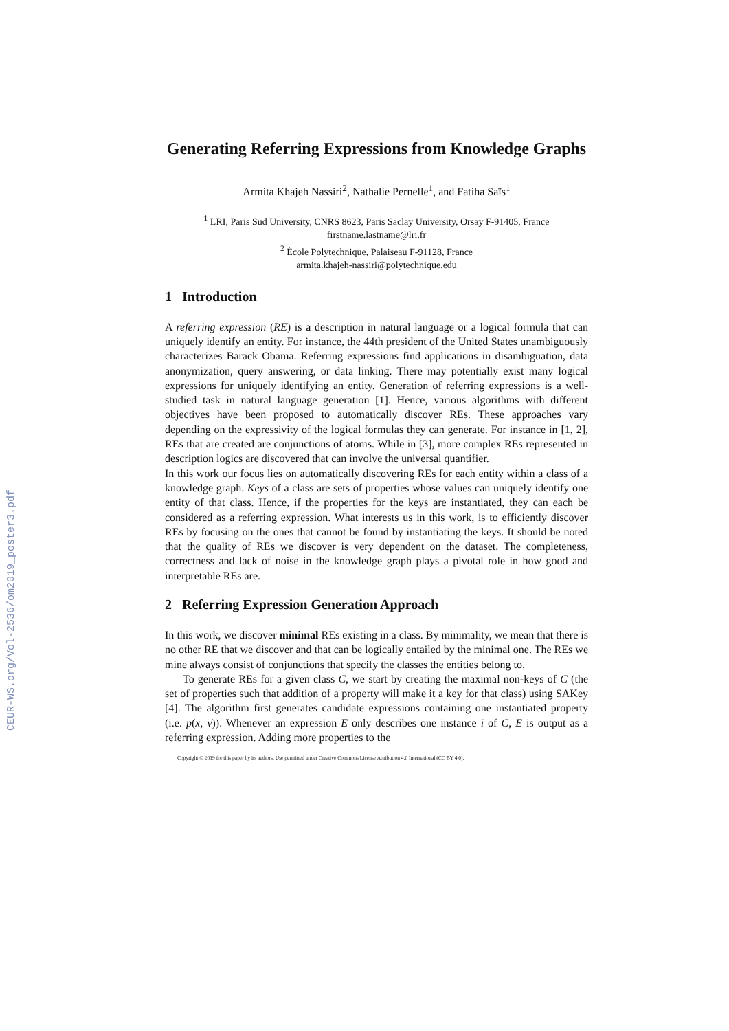CEUR-WS.org/Vol-2536/om2019_poster3.pdf
Generating Referring Expressions from Knowledge Graphs
Armita Khajeh Nassiri<sup>2</sup>, Nathalie Pernelle<sup>1</sup>, and Fatiha Saïs<sup>1</sup>
<sup>1</sup> LRI, Paris Sud University, CNRS 8623, Paris Saclay University, Orsay F-91405, France
firstname.lastname@lri.fr
<sup>2</sup> École Polytechnique, Palaiseau F-91128, France
armita.khajeh-nassiri@polytechnique.edu
1 Introduction
A referring expression (RE) is a description in natural language or a logical formula that can uniquely identify an entity. For instance, the 44th president of the United States unambiguously characterizes Barack Obama. Referring expressions find applications in disambiguation, data anonymization, query answering, or data linking. There may potentially exist many logical expressions for uniquely identifying an entity. Generation of referring expressions is a well-studied task in natural language generation [1]. Hence, various algorithms with different objectives have been proposed to automatically discover REs. These approaches vary depending on the expressivity of the logical formulas they can generate. For instance in [1, 2], REs that are created are conjunctions of atoms. While in [3], more complex REs represented in description logics are discovered that can involve the universal quantifier.
In this work our focus lies on automatically discovering REs for each entity within a class of a knowledge graph. Keys of a class are sets of properties whose values can uniquely identify one entity of that class. Hence, if the properties for the keys are instantiated, they can each be considered as a referring expression. What interests us in this work, is to efficiently discover REs by focusing on the ones that cannot be found by instantiating the keys. It should be noted that the quality of REs we discover is very dependent on the dataset. The completeness, correctness and lack of noise in the knowledge graph plays a pivotal role in how good and interpretable REs are.
2 Referring Expression Generation Approach
In this work, we discover minimal REs existing in a class. By minimality, we mean that there is no other RE that we discover and that can be logically entailed by the minimal one. The REs we mine always consist of conjunctions that specify the classes the entities belong to.
To generate REs for a given class C, we start by creating the maximal non-keys of C (the set of properties such that addition of a property will make it a key for that class) using SAKey [4]. The algorithm first generates candidate expressions containing one instantiated property (i.e. p(x, v)). Whenever an expression E only describes one instance i of C, E is output as a referring expression. Adding more properties to the
Copyright © 2019 for this paper by its authors. Use permitted under Creative Commons License Attribution 4.0 International (CC BY 4.0).